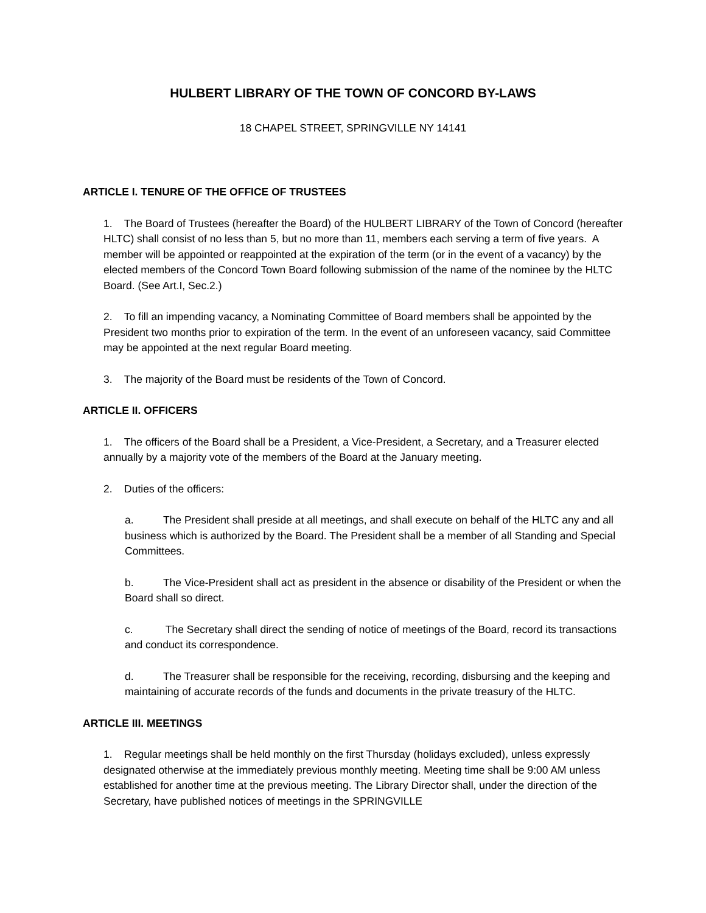HULBERT LIBRARY OF THE TOWN OF CONCORD BY-LAWS
18 CHAPEL STREET, SPRINGVILLE NY 14141
ARTICLE I. TENURE OF THE OFFICE OF TRUSTEES
1. The Board of Trustees (hereafter the Board) of the HULBERT LIBRARY of the Town of Concord (hereafter HLTC) shall consist of no less than 5, but no more than 11, members each serving a term of five years. A member will be appointed or reappointed at the expiration of the term (or in the event of a vacancy) by the elected members of the Concord Town Board following submission of the name of the nominee by the HLTC Board. (See Art.I, Sec.2.)
2. To fill an impending vacancy, a Nominating Committee of Board members shall be appointed by the President two months prior to expiration of the term. In the event of an unforeseen vacancy, said Committee may be appointed at the next regular Board meeting.
3. The majority of the Board must be residents of the Town of Concord.
ARTICLE II. OFFICERS
1. The officers of the Board shall be a President, a Vice-President, a Secretary, and a Treasurer elected annually by a majority vote of the members of the Board at the January meeting.
2. Duties of the officers:
a. The President shall preside at all meetings, and shall execute on behalf of the HLTC any and all business which is authorized by the Board. The President shall be a member of all Standing and Special Committees.
b. The Vice-President shall act as president in the absence or disability of the President or when the Board shall so direct.
c. The Secretary shall direct the sending of notice of meetings of the Board, record its transactions and conduct its correspondence.
d. The Treasurer shall be responsible for the receiving, recording, disbursing and the keeping and maintaining of accurate records of the funds and documents in the private treasury of the HLTC.
ARTICLE III. MEETINGS
1. Regular meetings shall be held monthly on the first Thursday (holidays excluded), unless expressly designated otherwise at the immediately previous monthly meeting. Meeting time shall be 9:00 AM unless established for another time at the previous meeting. The Library Director shall, under the direction of the Secretary, have published notices of meetings in the SPRINGVILLE